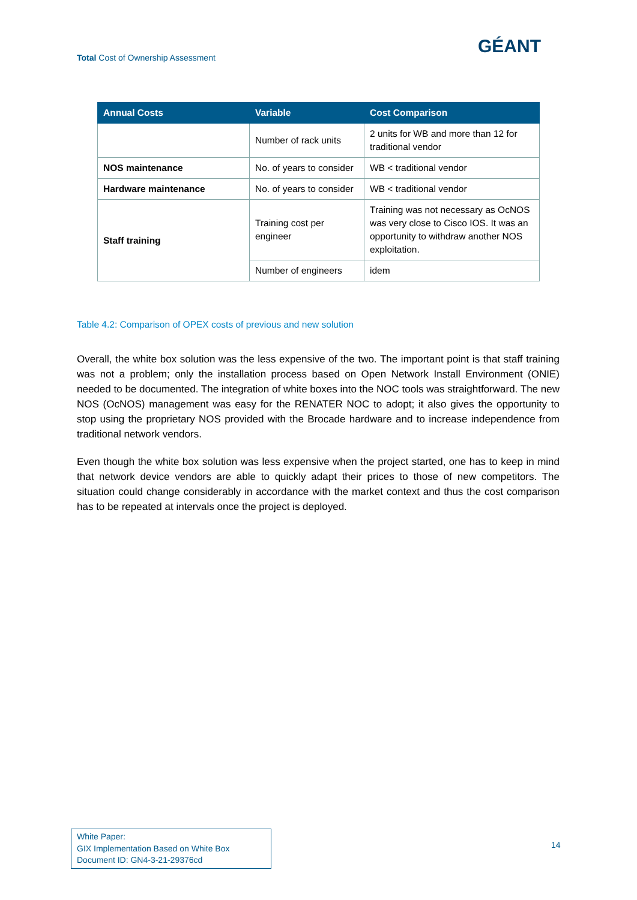Total Cost of Ownership Assessment
GÉANT
| Annual Costs | Variable | Cost Comparison |
| --- | --- | --- |
| | Number of rack units | 2 units for WB and more than 12 for traditional vendor |
| NOS maintenance | No. of years to consider | WB < traditional vendor |
| Hardware maintenance | No. of years to consider | WB < traditional vendor |
| Staff training | Training cost per engineer | Training was not necessary as OcNOS was very close to Cisco IOS. It was an opportunity to withdraw another NOS exploitation. |
| | Number of engineers | idem |
Table 4.2: Comparison of OPEX costs of previous and new solution
Overall, the white box solution was the less expensive of the two. The important point is that staff training was not a problem; only the installation process based on Open Network Install Environment (ONIE) needed to be documented. The integration of white boxes into the NOC tools was straightforward. The new NOS (OcNOS) management was easy for the RENATER NOC to adopt; it also gives the opportunity to stop using the proprietary NOS provided with the Brocade hardware and to increase independence from traditional network vendors.
Even though the white box solution was less expensive when the project started, one has to keep in mind that network device vendors are able to quickly adapt their prices to those of new competitors. The situation could change considerably in accordance with the market context and thus the cost comparison has to be repeated at intervals once the project is deployed.
White Paper:
GIX Implementation Based on White Box
Document ID: GN4-3-21-29376cd
14